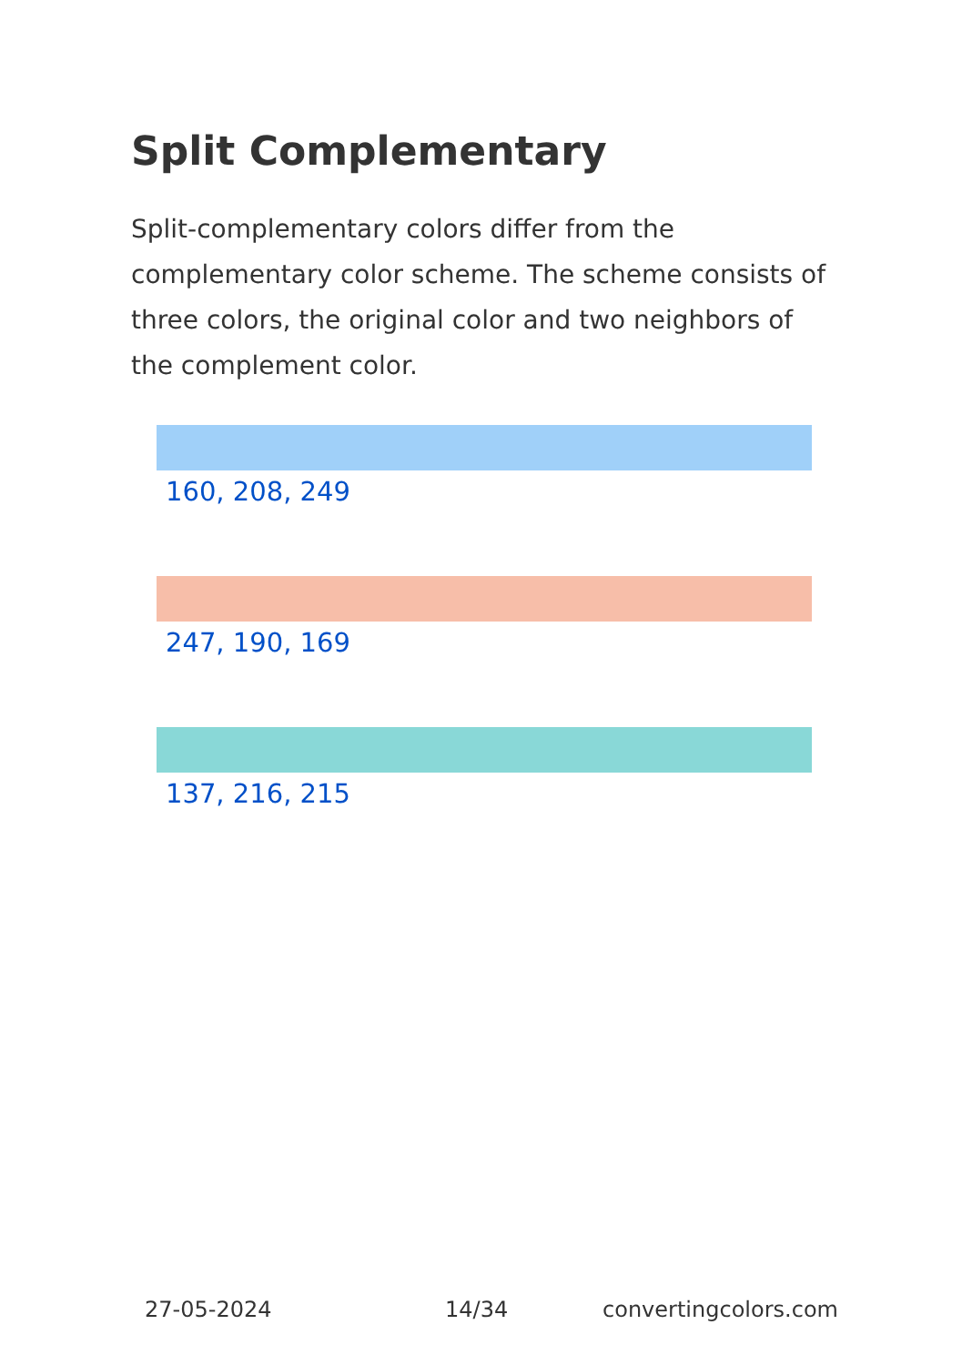Split Complementary
Split-complementary colors differ from the complementary color scheme. The scheme consists of three colors, the original color and two neighbors of the complement color.
160, 208, 249
247, 190, 169
137, 216, 215
27-05-2024 14/34 convertingcolors.com